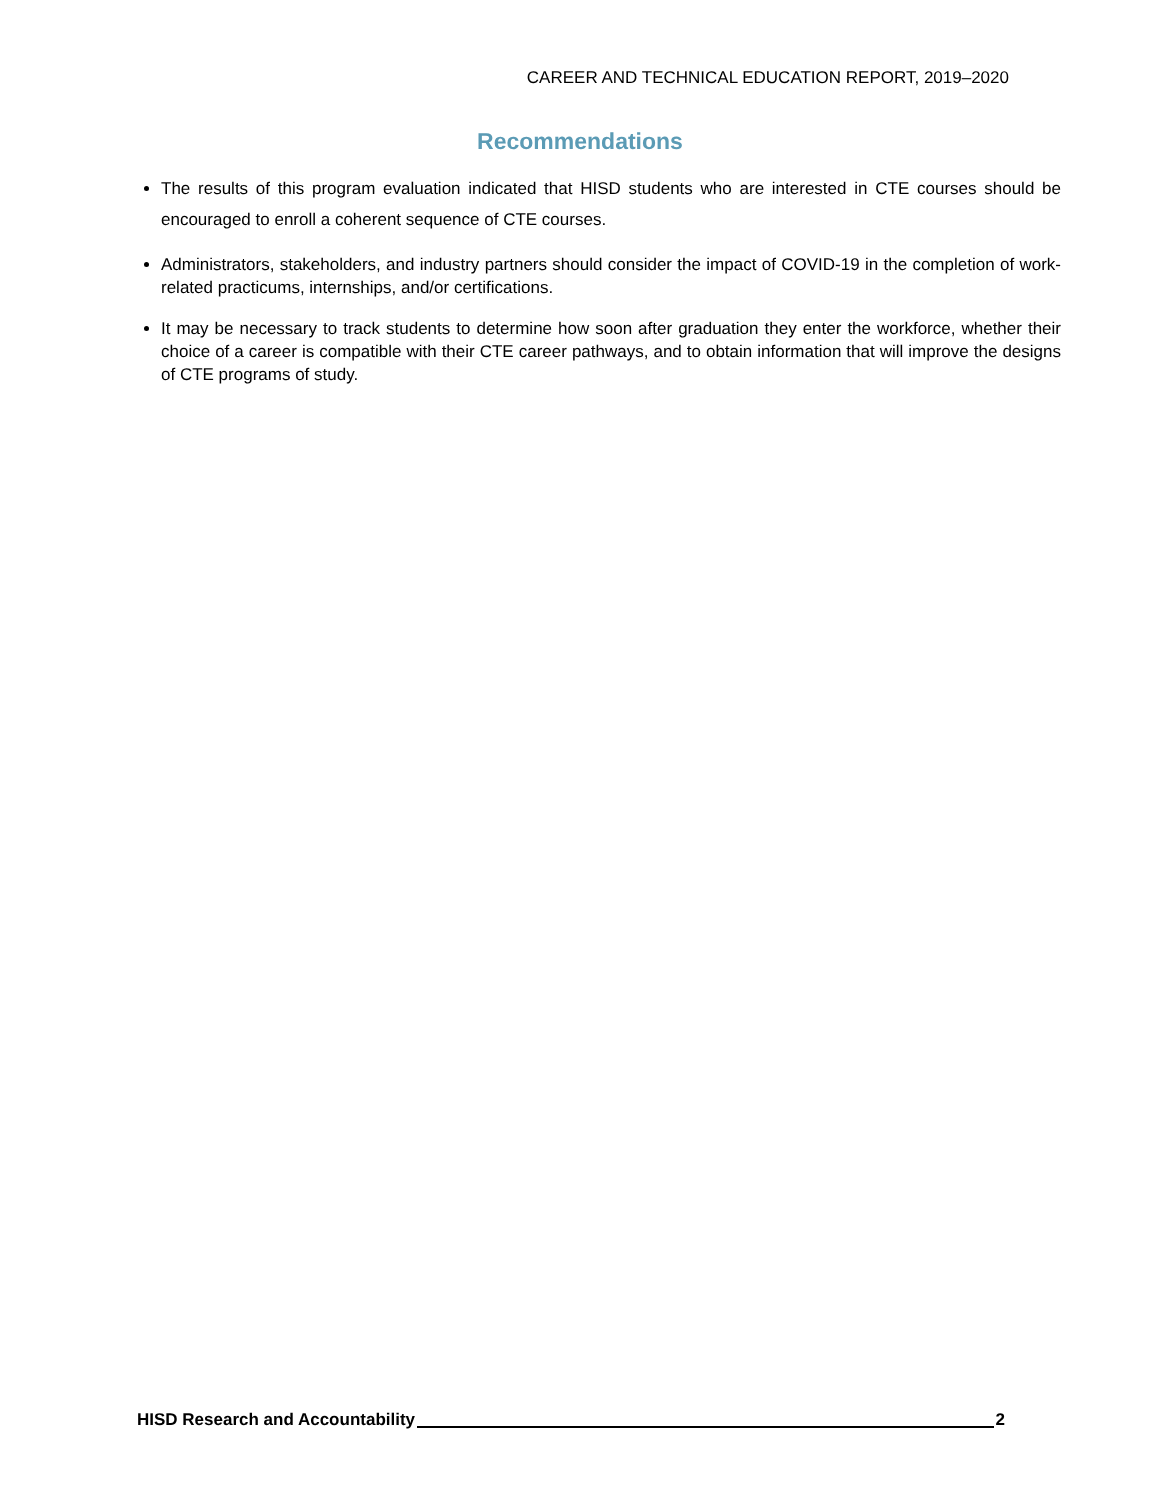CAREER AND TECHNICAL EDUCATION REPORT, 2019–2020
Recommendations
The results of this program evaluation indicated that HISD students who are interested in CTE courses should be encouraged to enroll a coherent sequence of CTE courses.
Administrators, stakeholders, and industry partners should consider the impact of COVID-19 in the completion of work-related practicums, internships, and/or certifications.
It may be necessary to track students to determine how soon after graduation they enter the workforce, whether their choice of a career is compatible with their CTE career pathways, and to obtain information that will improve the designs of CTE programs of study.
HISD Research and Accountability 2